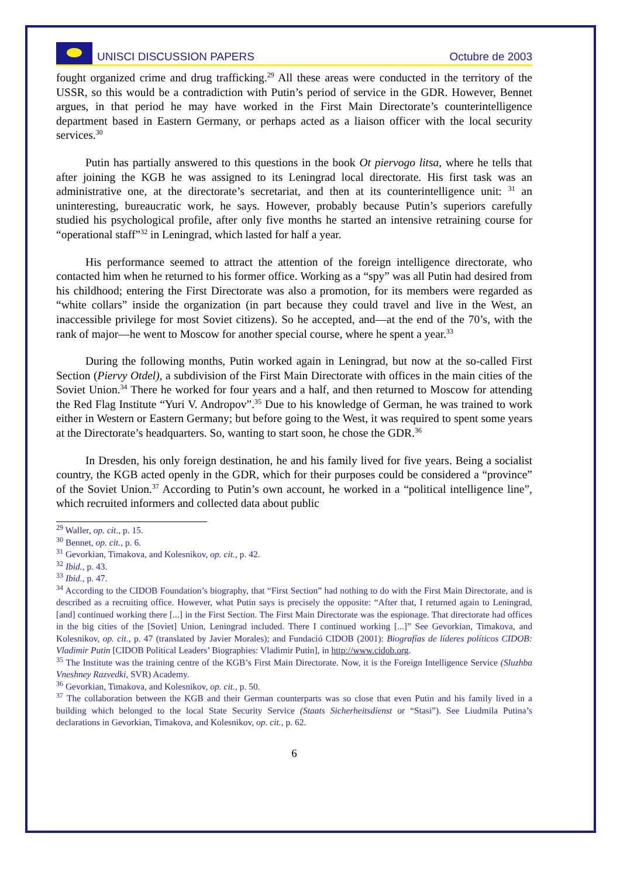UNISCI DISCUSSION PAPERS Octubre de 2003
fought organized crime and drug trafficking.<sup>29</sup> All these areas were conducted in the territory of the USSR, so this would be a contradiction with Putin’s period of service in the GDR. However, Bennet argues, in that period he may have worked in the First Main Directorate’s counterintelligence department based in Eastern Germany, or perhaps acted as a liaison officer with the local security services.<sup>30</sup>
Putin has partially answered to this questions in the book Ot piervogo litsa, where he tells that after joining the KGB he was assigned to its Leningrad local directorate. His first task was an administrative one, at the directorate’s secretariat, and then at its counterintelligence unit: <sup>31</sup> an uninteresting, bureaucratic work, he says. However, probably because Putin’s superiors carefully studied his psychological profile, after only five months he started an intensive retraining course for “operational staff”<sup>32</sup> in Leningrad, which lasted for half a year.
His performance seemed to attract the attention of the foreign intelligence directorate, who contacted him when he returned to his former office. Working as a “spy” was all Putin had desired from his childhood; entering the First Directorate was also a promotion, for its members were regarded as “white collars” inside the organization (in part because they could travel and live in the West, an inaccessible privilege for most Soviet citizens). So he accepted, and—at the end of the 70’s, with the rank of major—he went to Moscow for another special course, where he spent a year.<sup>33</sup>
During the following months, Putin worked again in Leningrad, but now at the so-called First Section (Piervy Otdel), a subdivision of the First Main Directorate with offices in the main cities of the Soviet Union.<sup>34</sup> There he worked for four years and a half, and then returned to Moscow for attending the Red Flag Institute “Yuri V. Andropov”.<sup>35</sup> Due to his knowledge of German, he was trained to work either in Western or Eastern Germany; but before going to the West, it was required to spent some years at the Directorate’s headquarters. So, wanting to start soon, he chose the GDR.<sup>36</sup>
In Dresden, his only foreign destination, he and his family lived for five years. Being a socialist country, the KGB acted openly in the GDR, which for their purposes could be considered a “province” of the Soviet Union.<sup>37</sup> According to Putin’s own account, he worked in a “political intelligence line”, which recruited informers and collected data about public
<sup>29</sup> Waller, op. cit., p. 15.
<sup>30</sup> Bennet, op. cit., p. 6.
<sup>31</sup> Gevorkian, Timakova, and Kolesnikov, op. cit., p. 42.
<sup>32</sup> Ibid., p. 43.
<sup>33</sup> Ibid., p. 47.
<sup>34</sup> According to the CIDOB Foundation’s biography, that “First Section” had nothing to do with the First Main Directorate, and is described as a recruiting office. However, what Putin says is precisely the opposite: “After that, I returned again to Leningrad, [and] continued working there [...] in the First Section. The First Main Directorate was the espionage. That directorate had offices in the big cities of the [Soviet] Union, Leningrad included. There I continued working [...]” See Gevorkian, Timakova, and Kolesnikov, op. cit., p. 47 (translated by Javier Morales); and Fundació CIDOB (2001): Biografías de líderes políticos CIDOB: Vladimir Putin [CIDOB Political Leaders’ Biographies: Vladimir Putin], in http://www.cidob.org.
<sup>35</sup> The Institute was the training centre of the KGB’s First Main Directorate. Now, it is the Foreign Intelligence Service (Sluzhba Vneshney Razvedki, SVR) Academy.
<sup>36</sup> Gevorkian, Timakova, and Kolesnikov, op. cit., p. 50.
<sup>37</sup> The collaboration between the KGB and their German counterparts was so close that even Putin and his family lived in a building which belonged to the local State Security Service (Staats Sicherheitsdienst or “Stasi”). See Liudmila Putina’s declarations in Gevorkian, Timakova, and Kolesnikov, op. cit., p. 62.
6